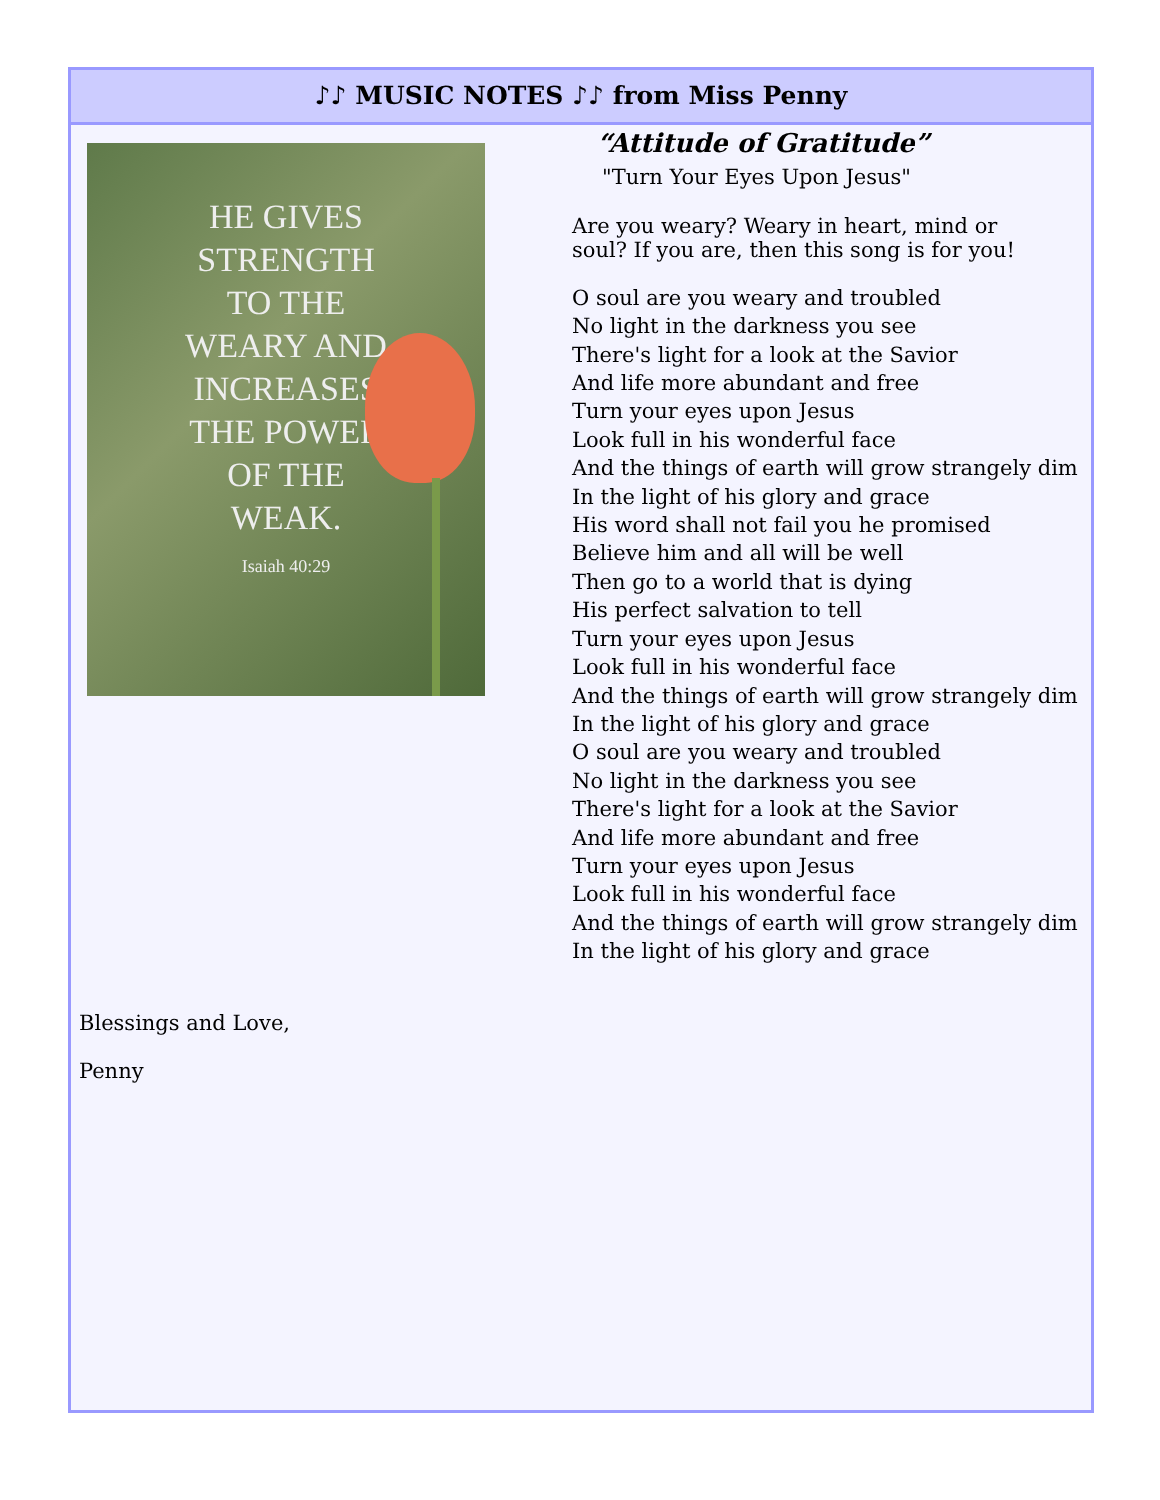♪♪ MUSIC NOTES ♪♪ from Miss Penny
HE GIVES
STRENGTH
TO THE
WEARY AND
INCREASES
THE POWER
OF THE
WEAK.
Isaiah 40:29
“Attitude of Gratitude”
"Turn Your Eyes Upon Jesus"
Are you weary? Weary in heart, mind or
soul? If you are, then this song is for you!
O soul are you weary and troubled
No light in the darkness you see
There's light for a look at the Savior
And life more abundant and free
Turn your eyes upon Jesus
Look full in his wonderful face
And the things of earth will grow strangely dim
In the light of his glory and grace
His word shall not fail you he promised
Believe him and all will be well
Then go to a world that is dying
His perfect salvation to tell
Turn your eyes upon Jesus
Look full in his wonderful face
And the things of earth will grow strangely dim
In the light of his glory and grace
O soul are you weary and troubled
No light in the darkness you see
There's light for a look at the Savior
And life more abundant and free
Turn your eyes upon Jesus
Look full in his wonderful face
And the things of earth will grow strangely dim
In the light of his glory and grace
Blessings and Love,
Penny